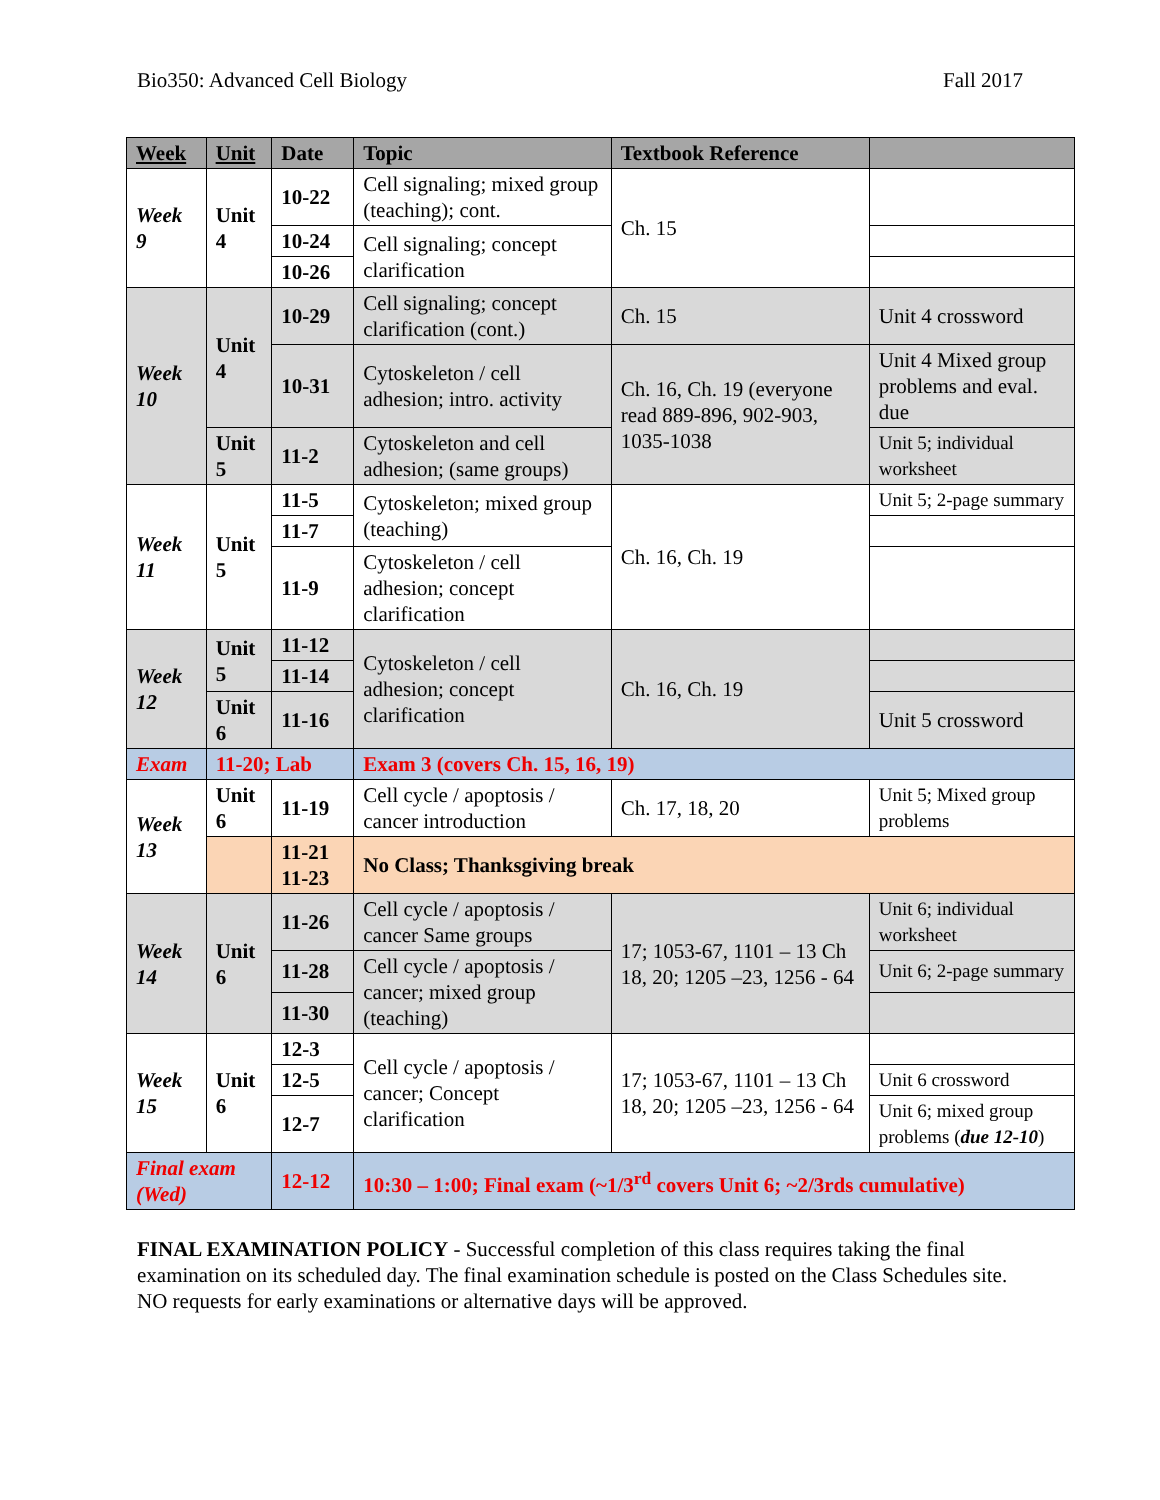Bio350: Advanced Cell Biology Fall 2017
| Week | Unit | Date | Topic | Textbook Reference | |
| --- | --- | --- | --- | --- | --- |
| Week 9 | Unit 4 | 10-22 | Cell signaling; mixed group (teaching); cont. | Ch. 15 | |
| | | 10-24 | Cell signaling; concept clarification | | |
| | | 10-26 | | | |
| Week 10 | Unit 4 | 10-29 | Cell signaling; concept clarification (cont.) | Ch. 15 | Unit 4 crossword |
| | | 10-31 | Cytoskeleton / cell adhesion; intro. activity | Ch. 16, Ch. 19 (everyone read 889-896, 902-903, 1035-1038 | Unit 4 Mixed group problems and eval. due |
| | Unit 5 | 11-2 | Cytoskeleton and cell adhesion; (same groups) | | Unit 5; individual worksheet |
| Week 11 | Unit 5 | 11-5 | Cytoskeleton; mixed group (teaching) | Ch. 16, Ch. 19 | Unit 5; 2-page summary |
| | | 11-7 | | | |
| | | 11-9 | Cytoskeleton / cell adhesion; concept clarification | | |
| Week 12 | Unit 5 | 11-12 | Cytoskeleton / cell adhesion; concept clarification | Ch. 16, Ch. 19 | |
| | | 11-14 | | | |
| | Unit 6 | 11-16 | | | Unit 5 crossword |
| Exam | 11-20; Lab | | Exam 3 (covers Ch. 15, 16, 19) | | |
| Week 13 | Unit 6 | 11-19 | Cell cycle / apoptosis / cancer introduction | Ch. 17, 18, 20 | Unit 5; Mixed group problems |
| | | 11-21 11-23 | No Class; Thanksgiving break | | |
| Week 14 | Unit 6 | 11-26 | Cell cycle / apoptosis / cancer Same groups | 17; 1053-67, 1101 – 13 Ch 18, 20; 1205 –23, 1256 - 64 | Unit 6; individual worksheet |
| | | 11-28 | Cell cycle / apoptosis / cancer; mixed group (teaching) | | Unit 6; 2-page summary |
| | | 11-30 | | | |
| Week 15 | Unit 6 | 12-3 | Cell cycle / apoptosis / cancer; Concept clarification | 17; 1053-67, 1101 – 13 Ch 18, 20; 1205 –23, 1256 - 64 | |
| | | 12-5 | | | Unit 6 crossword |
| | | 12-7 | | | Unit 6; mixed group problems ( due 12-10 ) |
| Final exam (Wed) | | 12-12 | 10:30 – 1:00; Final exam (~1/3<sup>rd</sup> covers Unit 6; ~2/3rds cumulative) | | |
FINAL EXAMINATION POLICY - Successful completion of this class requires taking the final examination on its scheduled day. The final examination schedule is posted on the Class Schedules site. NO requests for early examinations or alternative days will be approved.